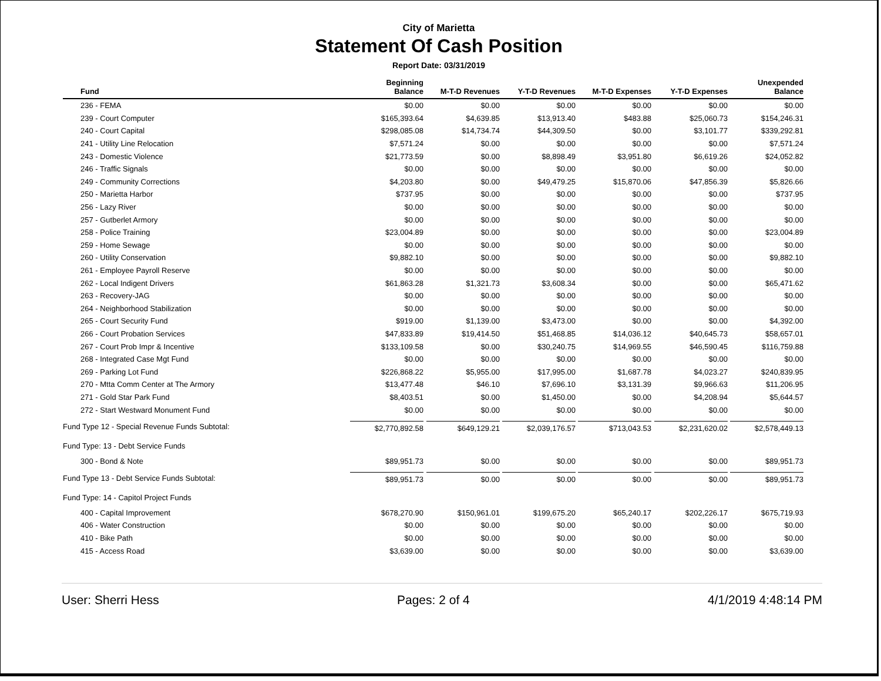City of Marietta
Statement Of Cash Position
Report Date: 03/31/2019
| Fund | Beginning Balance | M-T-D Revenues | Y-T-D Revenues | M-T-D Expenses | Y-T-D Expenses | Unexpended Balance |
| --- | --- | --- | --- | --- | --- | --- |
| 236 - FEMA | $0.00 | $0.00 | $0.00 | $0.00 | $0.00 | $0.00 |
| 239 - Court Computer | $165,393.64 | $4,639.85 | $13,913.40 | $483.88 | $25,060.73 | $154,246.31 |
| 240 - Court Capital | $298,085.08 | $14,734.74 | $44,309.50 | $0.00 | $3,101.77 | $339,292.81 |
| 241 - Utility Line Relocation | $7,571.24 | $0.00 | $0.00 | $0.00 | $0.00 | $7,571.24 |
| 243 - Domestic Violence | $21,773.59 | $0.00 | $8,898.49 | $3,951.80 | $6,619.26 | $24,052.82 |
| 246 - Traffic Signals | $0.00 | $0.00 | $0.00 | $0.00 | $0.00 | $0.00 |
| 249 - Community Corrections | $4,203.80 | $0.00 | $49,479.25 | $15,870.06 | $47,856.39 | $5,826.66 |
| 250 - Marietta Harbor | $737.95 | $0.00 | $0.00 | $0.00 | $0.00 | $737.95 |
| 256 - Lazy River | $0.00 | $0.00 | $0.00 | $0.00 | $0.00 | $0.00 |
| 257 - Gutberlet Armory | $0.00 | $0.00 | $0.00 | $0.00 | $0.00 | $0.00 |
| 258 - Police Training | $23,004.89 | $0.00 | $0.00 | $0.00 | $0.00 | $23,004.89 |
| 259 - Home Sewage | $0.00 | $0.00 | $0.00 | $0.00 | $0.00 | $0.00 |
| 260 - Utility Conservation | $9,882.10 | $0.00 | $0.00 | $0.00 | $0.00 | $9,882.10 |
| 261 - Employee Payroll Reserve | $0.00 | $0.00 | $0.00 | $0.00 | $0.00 | $0.00 |
| 262 - Local Indigent Drivers | $61,863.28 | $1,321.73 | $3,608.34 | $0.00 | $0.00 | $65,471.62 |
| 263 - Recovery-JAG | $0.00 | $0.00 | $0.00 | $0.00 | $0.00 | $0.00 |
| 264 - Neighborhood Stabilization | $0.00 | $0.00 | $0.00 | $0.00 | $0.00 | $0.00 |
| 265 - Court Security Fund | $919.00 | $1,139.00 | $3,473.00 | $0.00 | $0.00 | $4,392.00 |
| 266 - Court Probation Services | $47,833.89 | $19,414.50 | $51,468.85 | $14,036.12 | $40,645.73 | $58,657.01 |
| 267 - Court Prob Impr & Incentive | $133,109.58 | $0.00 | $30,240.75 | $14,969.55 | $46,590.45 | $116,759.88 |
| 268 - Integrated Case Mgt Fund | $0.00 | $0.00 | $0.00 | $0.00 | $0.00 | $0.00 |
| 269 - Parking Lot Fund | $226,868.22 | $5,955.00 | $17,995.00 | $1,687.78 | $4,023.27 | $240,839.95 |
| 270 - Mtta Comm Center at The Armory | $13,477.48 | $46.10 | $7,696.10 | $3,131.39 | $9,966.63 | $11,206.95 |
| 271 - Gold Star Park Fund | $8,403.51 | $0.00 | $1,450.00 | $0.00 | $4,208.94 | $5,644.57 |
| 272 - Start Westward Monument Fund | $0.00 | $0.00 | $0.00 | $0.00 | $0.00 | $0.00 |
| Fund Type 12 - Special Revenue Funds Subtotal: | $2,770,892.58 | $649,129.21 | $2,039,176.57 | $713,043.53 | $2,231,620.02 | $2,578,449.13 |
| Fund Type: 13 - Debt Service Funds | | | | | | |
| 300 - Bond & Note | $89,951.73 | $0.00 | $0.00 | $0.00 | $0.00 | $89,951.73 |
| Fund Type 13 - Debt Service Funds Subtotal: | $89,951.73 | $0.00 | $0.00 | $0.00 | $0.00 | $89,951.73 |
| Fund Type: 14 - Capitol Project Funds | | | | | | |
| 400 - Capital Improvement | $678,270.90 | $150,961.01 | $199,675.20 | $65,240.17 | $202,226.17 | $675,719.93 |
| 406 - Water Construction | $0.00 | $0.00 | $0.00 | $0.00 | $0.00 | $0.00 |
| 410 - Bike Path | $0.00 | $0.00 | $0.00 | $0.00 | $0.00 | $0.00 |
| 415 - Access Road | $3,639.00 | $0.00 | $0.00 | $0.00 | $0.00 | $3,639.00 |
User: Sherri Hess Pages: 2 of 4 4/1/2019 4:48:14 PM